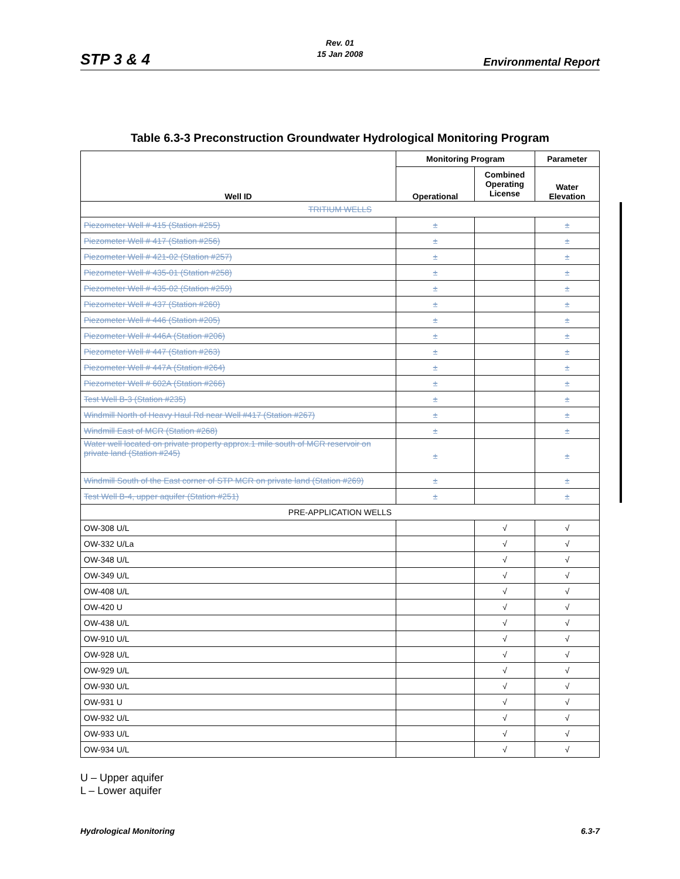STP 3 & 4
Rev. 01
15 Jan 2008
Environmental Report
Table 6.3-3 Preconstruction Groundwater Hydrological Monitoring Program
| Well ID | Monitoring Program | | Parameter |
| --- | --- | --- | --- |
| | Operational | Combined Operating License | Water Elevation |
| TRITIUM WELLS | | | |
| Piezometer Well # 415 (Station #255) | ± | | ± |
| Piezometer Well # 417 (Station #256) | ± | | ± |
| Piezometer Well # 421-02 (Station #257) | ± | | ± |
| Piezometer Well # 435-01 (Station #258) | ± | | ± |
| Piezometer Well # 435-02 (Station #259) | ± | | ± |
| Piezometer Well # 437 (Station #260) | ± | | ± |
| Piezometer Well # 446 (Station #205) | ± | | ± |
| Piezometer Well # 446A (Station #206) | ± | | ± |
| Piezometer Well # 447 (Station #263) | ± | | ± |
| Piezometer Well # 447A (Station #264) | ± | | ± |
| Piezometer Well # 602A (Station #266) | ± | | ± |
| Test Well B-3 (Station #235) | ± | | ± |
| Windmill North of Heavy Haul Rd near Well #417 (Station #267) | ± | | ± |
| Windmill East of MCR (Station #268) | ± | | ± |
| Water well located on private property approx.1 mile south of MCR reservoir on private land (Station #245) | ± | | ± |
| Windmill South of the East corner of STP MCR on private land (Station #269) | ± | | ± |
| Test Well B-4, upper aquifer (Station #251) | ± | | ± |
| PRE-APPLICATION WELLS | | | |
| OW-308 U/L | | √ | √ |
| OW-332 U/La | | √ | √ |
| OW-348 U/L | | √ | √ |
| OW-349 U/L | | √ | √ |
| OW-408 U/L | | √ | √ |
| OW-420 U | | √ | √ |
| OW-438 U/L | | √ | √ |
| OW-910 U/L | | √ | √ |
| OW-928 U/L | | √ | √ |
| OW-929 U/L | | √ | √ |
| OW-930 U/L | | √ | √ |
| OW-931 U | | √ | √ |
| OW-932 U/L | | √ | √ |
| OW-933 U/L | | √ | √ |
| OW-934 U/L | | √ | √ |
U – Upper aquifer
L – Lower aquifer
Hydrological Monitoring 6.3-7